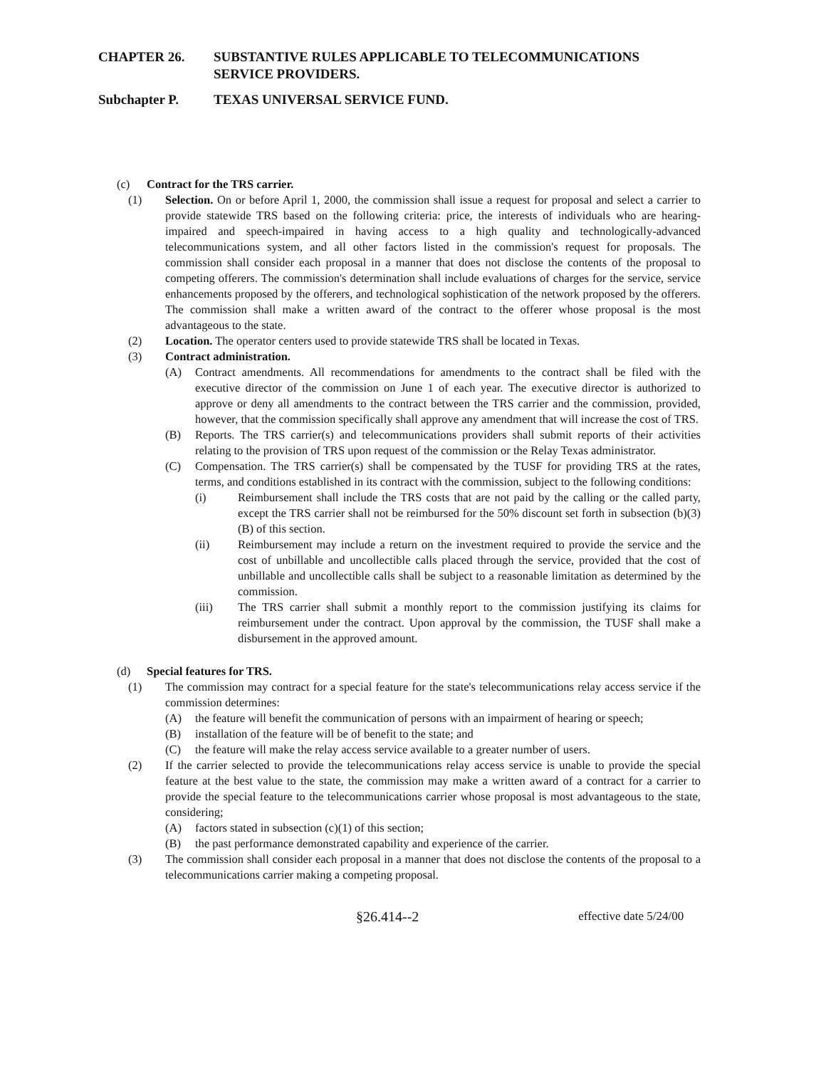CHAPTER 26. SUBSTANTIVE RULES APPLICABLE TO TELECOMMUNICATIONS SERVICE PROVIDERS.
Subchapter P. TEXAS UNIVERSAL SERVICE FUND.
(c) Contract for the TRS carrier.
(1) Selection. On or before April 1, 2000, the commission shall issue a request for proposal and select a carrier to provide statewide TRS based on the following criteria: price, the interests of individuals who are hearing-impaired and speech-impaired in having access to a high quality and technologically-advanced telecommunications system, and all other factors listed in the commission's request for proposals. The commission shall consider each proposal in a manner that does not disclose the contents of the proposal to competing offerers. The commission's determination shall include evaluations of charges for the service, service enhancements proposed by the offerers, and technological sophistication of the network proposed by the offerers. The commission shall make a written award of the contract to the offerer whose proposal is the most advantageous to the state.
(2) Location. The operator centers used to provide statewide TRS shall be located in Texas.
(3) Contract administration.
(A) Contract amendments. All recommendations for amendments to the contract shall be filed with the executive director of the commission on June 1 of each year. The executive director is authorized to approve or deny all amendments to the contract between the TRS carrier and the commission, provided, however, that the commission specifically shall approve any amendment that will increase the cost of TRS.
(B) Reports. The TRS carrier(s) and telecommunications providers shall submit reports of their activities relating to the provision of TRS upon request of the commission or the Relay Texas administrator.
(C) Compensation. The TRS carrier(s) shall be compensated by the TUSF for providing TRS at the rates, terms, and conditions established in its contract with the commission, subject to the following conditions:
(i) Reimbursement shall include the TRS costs that are not paid by the calling or the called party, except the TRS carrier shall not be reimbursed for the 50% discount set forth in subsection (b)(3)(B) of this section.
(ii) Reimbursement may include a return on the investment required to provide the service and the cost of unbillable and uncollectible calls placed through the service, provided that the cost of unbillable and uncollectible calls shall be subject to a reasonable limitation as determined by the commission.
(iii) The TRS carrier shall submit a monthly report to the commission justifying its claims for reimbursement under the contract. Upon approval by the commission, the TUSF shall make a disbursement in the approved amount.
(d) Special features for TRS.
(1) The commission may contract for a special feature for the state's telecommunications relay access service if the commission determines:
(A) the feature will benefit the communication of persons with an impairment of hearing or speech;
(B) installation of the feature will be of benefit to the state; and
(C) the feature will make the relay access service available to a greater number of users.
(2) If the carrier selected to provide the telecommunications relay access service is unable to provide the special feature at the best value to the state, the commission may make a written award of a contract for a carrier to provide the special feature to the telecommunications carrier whose proposal is most advantageous to the state, considering;
(A) factors stated in subsection (c)(1) of this section;
(B) the past performance demonstrated capability and experience of the carrier.
(3) The commission shall consider each proposal in a manner that does not disclose the contents of the proposal to a telecommunications carrier making a competing proposal.
§26.414--2 effective date 5/24/00